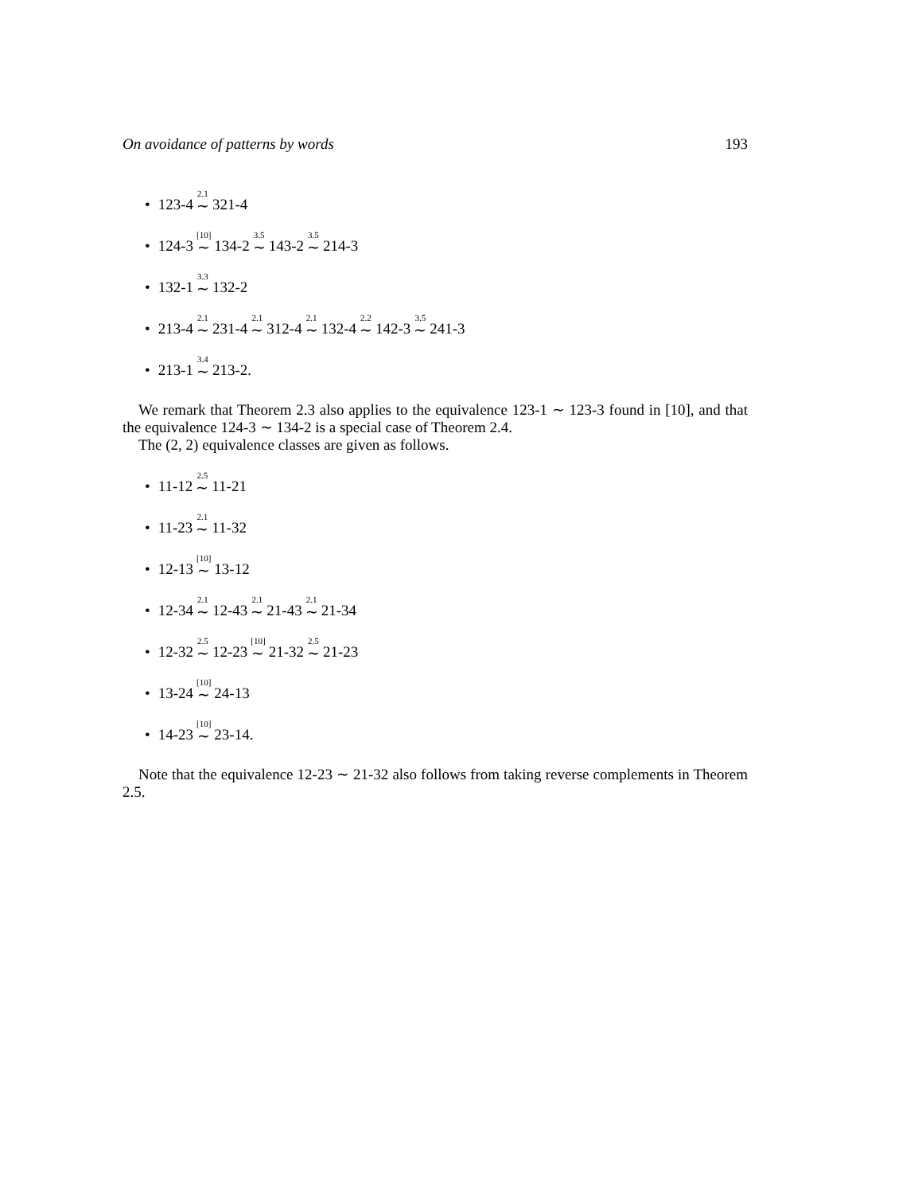On avoidance of patterns by words 193
• 123-4 <sup>2.1</sup>∼ 321-4
• 124-3 <sup>[10]</sup>∼ 134-2 <sup>3.5</sup>∼ 143-2 <sup>3.5</sup>∼ 214-3
• 132-1 <sup>3.3</sup>∼ 132-2
• 213-4 <sup>2.1</sup>∼ 231-4 <sup>2.1</sup>∼ 312-4 <sup>2.1</sup>∼ 132-4 <sup>2.2</sup>∼ 142-3 <sup>3.5</sup>∼ 241-3
• 213-1 <sup>3.4</sup>∼ 213-2.
We remark that Theorem 2.3 also applies to the equivalence 123-1 ∼ 123-3 found in [10], and that the equivalence 124-3 ∼ 134-2 is a special case of Theorem 2.4.
The (2, 2) equivalence classes are given as follows.
• 11-12 <sup>2.5</sup>∼ 11-21
• 11-23 <sup>2.1</sup>∼ 11-32
• 12-13 <sup>[10]</sup>∼ 13-12
• 12-34 <sup>2.1</sup>∼ 12-43 <sup>2.1</sup>∼ 21-43 <sup>2.1</sup>∼ 21-34
• 12-32 <sup>2.5</sup>∼ 12-23 <sup>[10]</sup>∼ 21-32 <sup>2.5</sup>∼ 21-23
• 13-24 <sup>[10]</sup>∼ 24-13
• 14-23 <sup>[10]</sup>∼ 23-14.
Note that the equivalence 12-23 ∼ 21-32 also follows from taking reverse complements in Theorem 2.5.